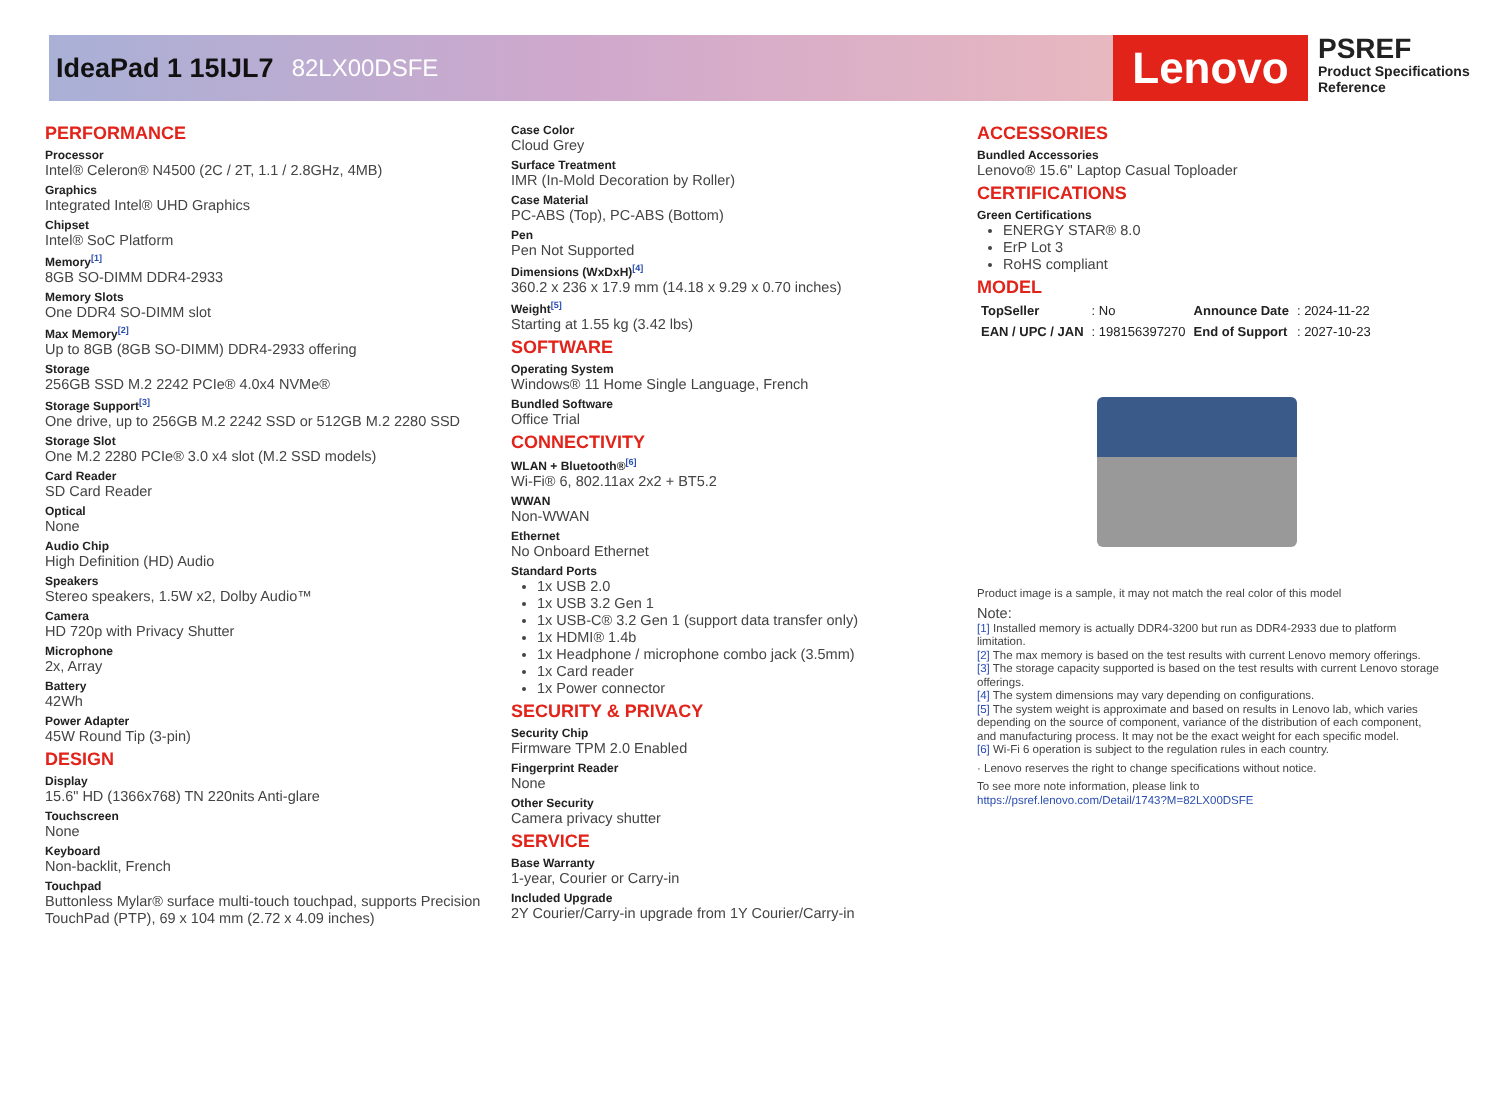IdeaPad 1 15IJL7 82LX00DSFE
Lenovo
PSREF
Product Specifications
Reference
PERFORMANCE
Processor
Intel® Celeron® N4500 (2C / 2T, 1.1 / 2.8GHz, 4MB)
Graphics
Integrated Intel® UHD Graphics
Chipset
Intel® SoC Platform
Memory<sup>[1]</sup>
8GB SO-DIMM DDR4-2933
Memory Slots
One DDR4 SO-DIMM slot
Max Memory<sup>[2]</sup>
Up to 8GB (8GB SO-DIMM) DDR4-2933 offering
Storage
256GB SSD M.2 2242 PCIe® 4.0x4 NVMe®
Storage Support<sup>[3]</sup>
One drive, up to 256GB M.2 2242 SSD or 512GB M.2 2280 SSD
Storage Slot
One M.2 2280 PCIe® 3.0 x4 slot (M.2 SSD models)
Card Reader
SD Card Reader
Optical
None
Audio Chip
High Definition (HD) Audio
Speakers
Stereo speakers, 1.5W x2, Dolby Audio™
Camera
HD 720p with Privacy Shutter
Microphone
2x, Array
Battery
42Wh
Power Adapter
45W Round Tip (3-pin)
DESIGN
Display
15.6" HD (1366x768) TN 220nits Anti-glare
Touchscreen
None
Keyboard
Non-backlit, French
Touchpad
Buttonless Mylar® surface multi-touch touchpad, supports Precision TouchPad (PTP), 69 x 104 mm (2.72 x 4.09 inches)
Case Color
Cloud Grey
Surface Treatment
IMR (In-Mold Decoration by Roller)
Case Material
PC-ABS (Top), PC-ABS (Bottom)
Pen
Pen Not Supported
Dimensions (WxDxH)<sup>[4]</sup>
360.2 x 236 x 17.9 mm (14.18 x 9.29 x 0.70 inches)
Weight<sup>[5]</sup>
Starting at 1.55 kg (3.42 lbs)
SOFTWARE
Operating System
Windows® 11 Home Single Language, French
Bundled Software
Office Trial
CONNECTIVITY
WLAN + Bluetooth®<sup>[6]</sup>
Wi-Fi® 6, 802.11ax 2x2 + BT5.2
WWAN
Non-WWAN
Ethernet
No Onboard Ethernet
Standard Ports
1x USB 2.0
1x USB 3.2 Gen 1
1x USB-C® 3.2 Gen 1 (support data transfer only)
1x HDMI® 1.4b
1x Headphone / microphone combo jack (3.5mm)
1x Card reader
1x Power connector
SECURITY & PRIVACY
Security Chip
Firmware TPM 2.0 Enabled
Fingerprint Reader
None
Other Security
Camera privacy shutter
SERVICE
Base Warranty
1-year, Courier or Carry-in
Included Upgrade
2Y Courier/Carry-in upgrade from 1Y Courier/Carry-in
ACCESSORIES
Bundled Accessories
Lenovo® 15.6" Laptop Casual Toploader
CERTIFICATIONS
Green Certifications
ENERGY STAR® 8.0
ErP Lot 3
RoHS compliant
MODEL
| TopSeller | : No | Announce Date | : 2024-11-22 |
| EAN / UPC / JAN | : 198156397270 | End of Support | : 2027-10-23 |
Product image is a sample, it may not match the real color of this model
Note:
[1] Installed memory is actually DDR4-3200 but run as DDR4-2933 due to platform limitation.
[2] The max memory is based on the test results with current Lenovo memory offerings.
[3] The storage capacity supported is based on the test results with current Lenovo storage offerings.
[4] The system dimensions may vary depending on configurations.
[5] The system weight is approximate and based on results in Lenovo lab, which varies depending on the source of component, variance of the distribution of each component, and manufacturing process. It may not be the exact weight for each specific model.
[6] Wi-Fi 6 operation is subject to the regulation rules in each country.
· Lenovo reserves the right to change specifications without notice.
To see more note information, please link to
https://psref.lenovo.com/Detail/1743?M=82LX00DSFE